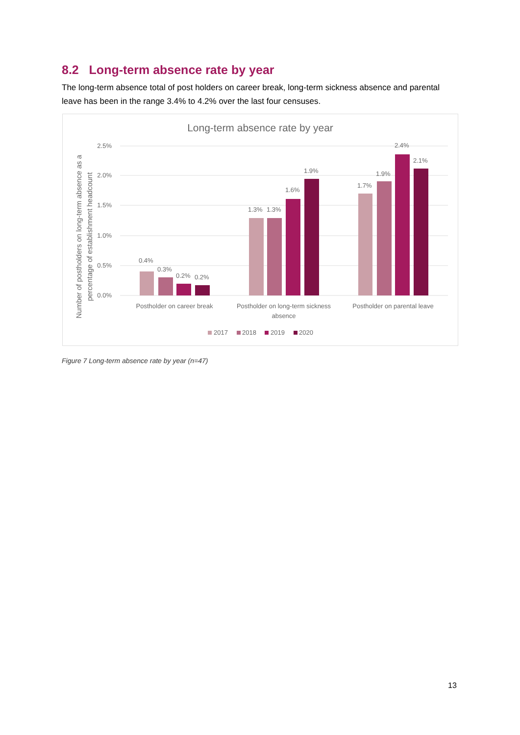8.2 Long-term absence rate by year
The long-term absence total of post holders on career break, long-term sickness absence and parental leave has been in the range 3.4% to 4.2% over the last four censuses.
Long-term absence rate by year
2.5%
2.0%
1.5%
1.0%
0.5%
0.0%
Number of postholders on long-term absence as a
percentage of establishment headcount
0.4%
0.3%
0.2%
0.2%
1.3%
1.3%
1.6%
1.9%
1.7%
1.9%
2.4%
2.1%
Postholder on career break
Postholder on long-term sickness
absence
Postholder on parental leave
2017
2018
2019
2020
Figure 7 Long-term absence rate by year (n=47)
13